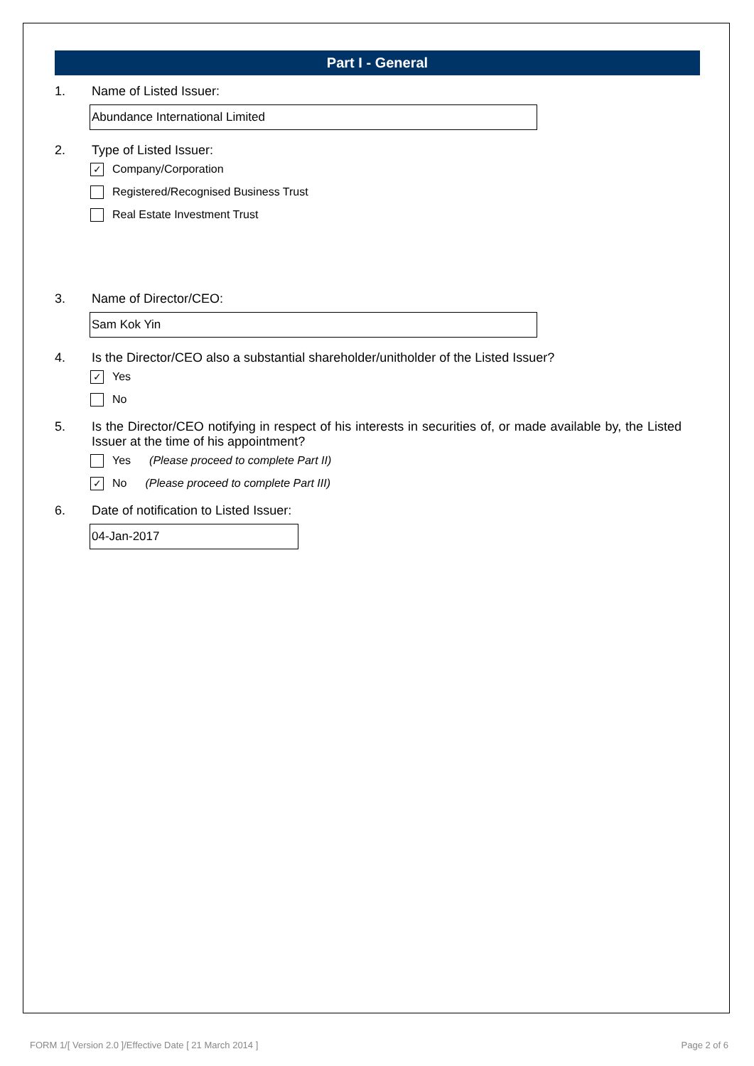Part I - General
1. Name of Listed Issuer:
Abundance International Limited
2. Type of Listed Issuer:
✓
Company/Corporation
Registered/Recognised Business Trust
Real Estate Investment Trust
3. Name of Director/CEO:
Sam Kok Yin
4. Is the Director/CEO also a substantial shareholder/unitholder of the Listed Issuer?
✓
Yes
No
5. Is the Director/CEO notifying in respect of his interests in securities of, or made available by, the Listed Issuer at the time of his appointment?
Yes (Please proceed to complete Part II)
✓
No (Please proceed to complete Part III)
6. Date of notification to Listed Issuer:
04-Jan-2017
FORM 1/[ Version 2.0 ]/Effective Date [ 21 March 2014 ]
Page 2 of 6